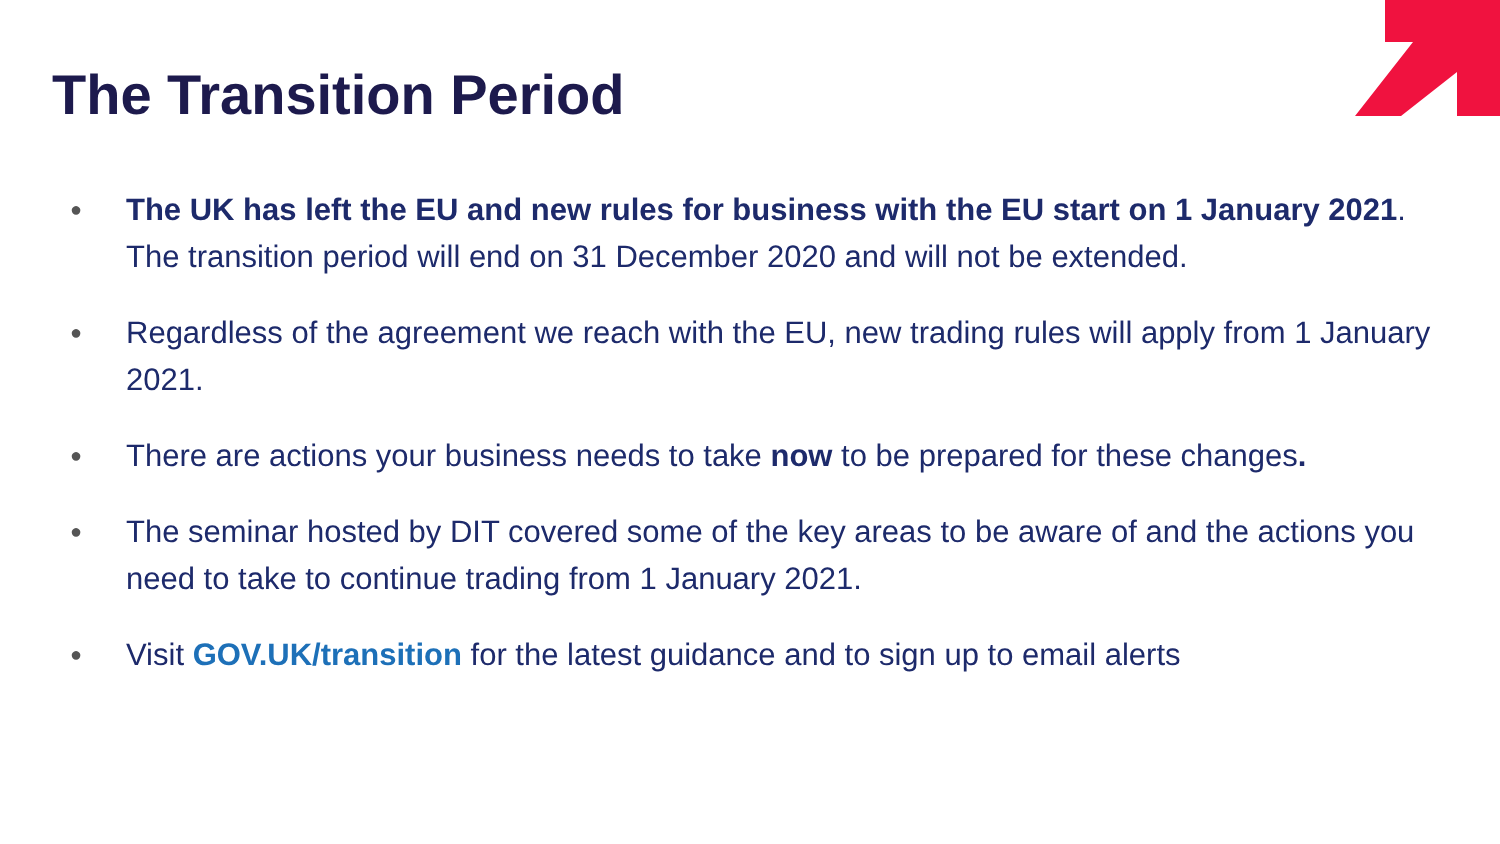The Transition Period
● The UK has left the EU and new rules for business with the EU start on 1 January 2021. The transition period will end on 31 December 2020 and will not be extended.
● Regardless of the agreement we reach with the EU, new trading rules will apply from 1 January 2021.
● There are actions your business needs to take now to be prepared for these changes.
● The seminar hosted by DIT covered some of the key areas to be aware of and the actions you need to take to continue trading from 1 January 2021.
● Visit GOV.UK/transition for the latest guidance and to sign up to email alerts